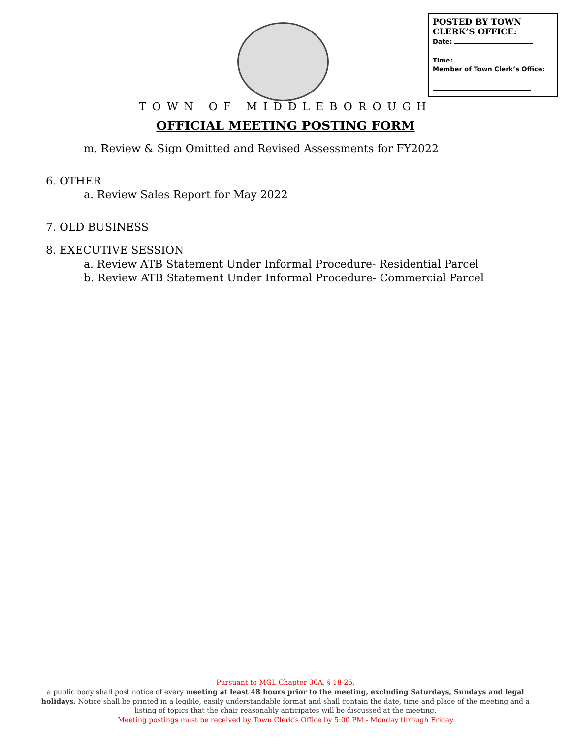POSTED BY TOWN CLERK’S OFFICE:
Date:
Time:
Member of Town Clerk’s Office:
TOWN OF MIDDLEBOROUGH
OFFICIAL MEETING POSTING FORM
m. Review & Sign Omitted and Revised Assessments for FY2022
6. OTHER
a. Review Sales Report for May 2022
7. OLD BUSINESS
8. EXECUTIVE SESSION
a. Review ATB Statement Under Informal Procedure- Residential Parcel
b. Review ATB Statement Under Informal Procedure- Commercial Parcel
Pursuant to MGL Chapter 30A, § 18-25,
a public body shall post notice of every meeting at least 48 hours prior to the meeting, excluding Saturdays, Sundays and legal holidays. Notice shall be printed in a legible, easily understandable format and shall contain the date, time and place of the meeting and a listing of topics that the chair reasonably anticipates will be discussed at the meeting.
Meeting postings must be received by Town Clerk’s Office by 5:00 PM - Monday through Friday